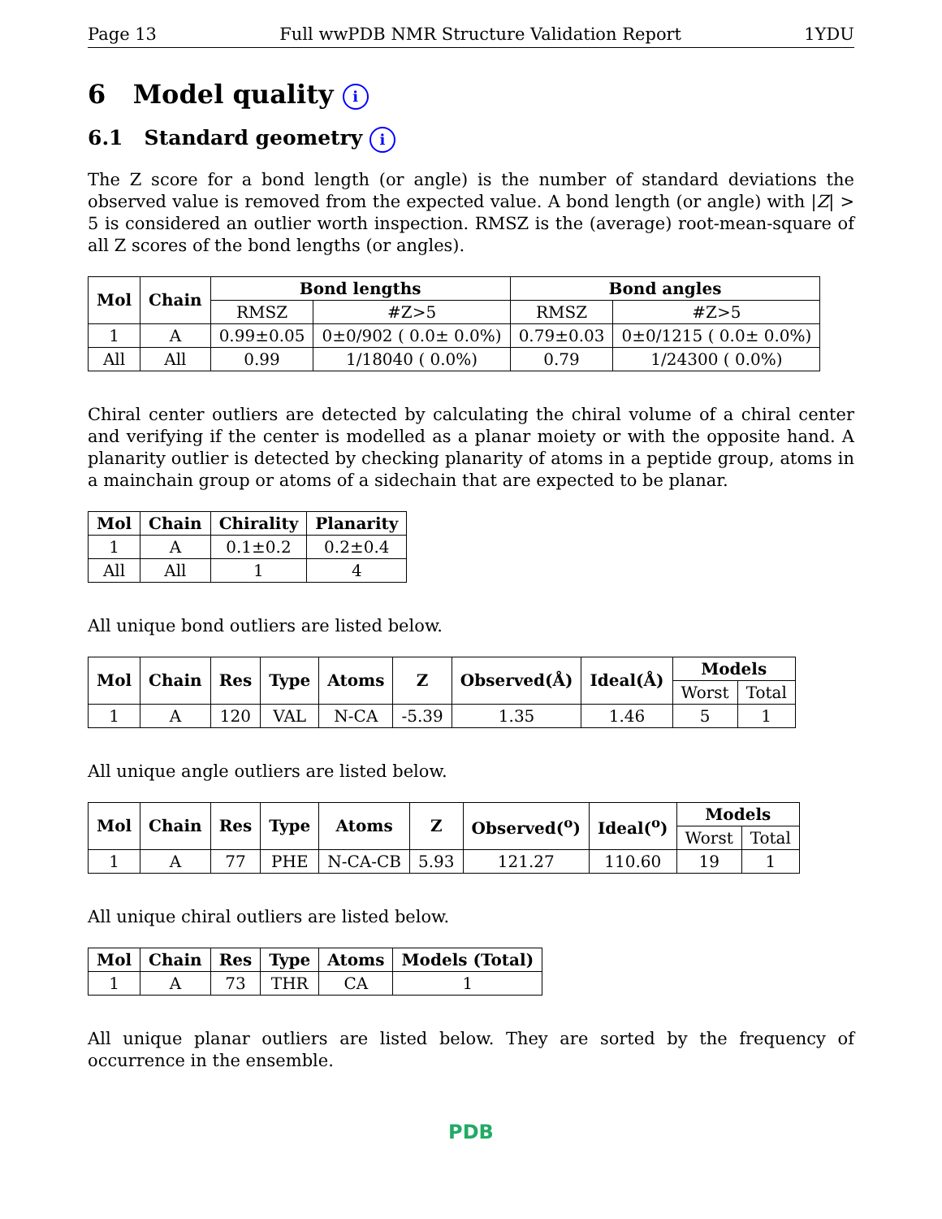Page 13 Full wwPDB NMR Structure Validation Report 1YDU
6 Model quality i
6.1 Standard geometry i
The Z score for a bond length (or angle) is the number of standard deviations the observed value is removed from the expected value. A bond length (or angle) with |Z| > 5 is considered an outlier worth inspection. RMSZ is the (average) root-mean-square of all Z scores of the bond lengths (or angles).
| Mol | Chain | Bond lengths | | Bond angles | |
| --- | --- | --- | --- | --- | --- |
| | | RMSZ | #Z>5 | RMSZ | #Z>5 |
| 1 | A | 0.99±0.05 | 0±0/902 ( 0.0± 0.0%) | 0.79±0.03 | 0±0/1215 ( 0.0± 0.0%) |
| All | All | 0.99 | 1/18040 ( 0.0%) | 0.79 | 1/24300 ( 0.0%) |
Chiral center outliers are detected by calculating the chiral volume of a chiral center and verifying if the center is modelled as a planar moiety or with the opposite hand. A planarity outlier is detected by checking planarity of atoms in a peptide group, atoms in a mainchain group or atoms of a sidechain that are expected to be planar.
| Mol | Chain | Chirality | Planarity |
| --- | --- | --- | --- |
| 1 | A | 0.1±0.2 | 0.2±0.4 |
| All | All | 1 | 4 |
All unique bond outliers are listed below.
| Mol | Chain | Res | Type | Atoms | Z | Observed(Å) | Ideal(Å) | Models | |
| --- | --- | --- | --- | --- | --- | --- | --- | --- | --- |
| | | | | | | | | Worst | Total |
| 1 | A | 120 | VAL | N-CA | -5.39 | 1.35 | 1.46 | 5 | 1 |
All unique angle outliers are listed below.
| Mol | Chain | Res | Type | Atoms | Z | Observed(<sup>o</sup>) | Ideal(<sup>o</sup>) | Models | |
| --- | --- | --- | --- | --- | --- | --- | --- | --- | --- |
| | | | | | | | | Worst | Total |
| 1 | A | 77 | PHE | N-CA-CB | 5.93 | 121.27 | 110.60 | 19 | 1 |
All unique chiral outliers are listed below.
| Mol | Chain | Res | Type | Atoms | Models (Total) |
| --- | --- | --- | --- | --- | --- |
| 1 | A | 73 | THR | CA | 1 |
All unique planar outliers are listed below. They are sorted by the frequency of occurrence in the ensemble.
PDB